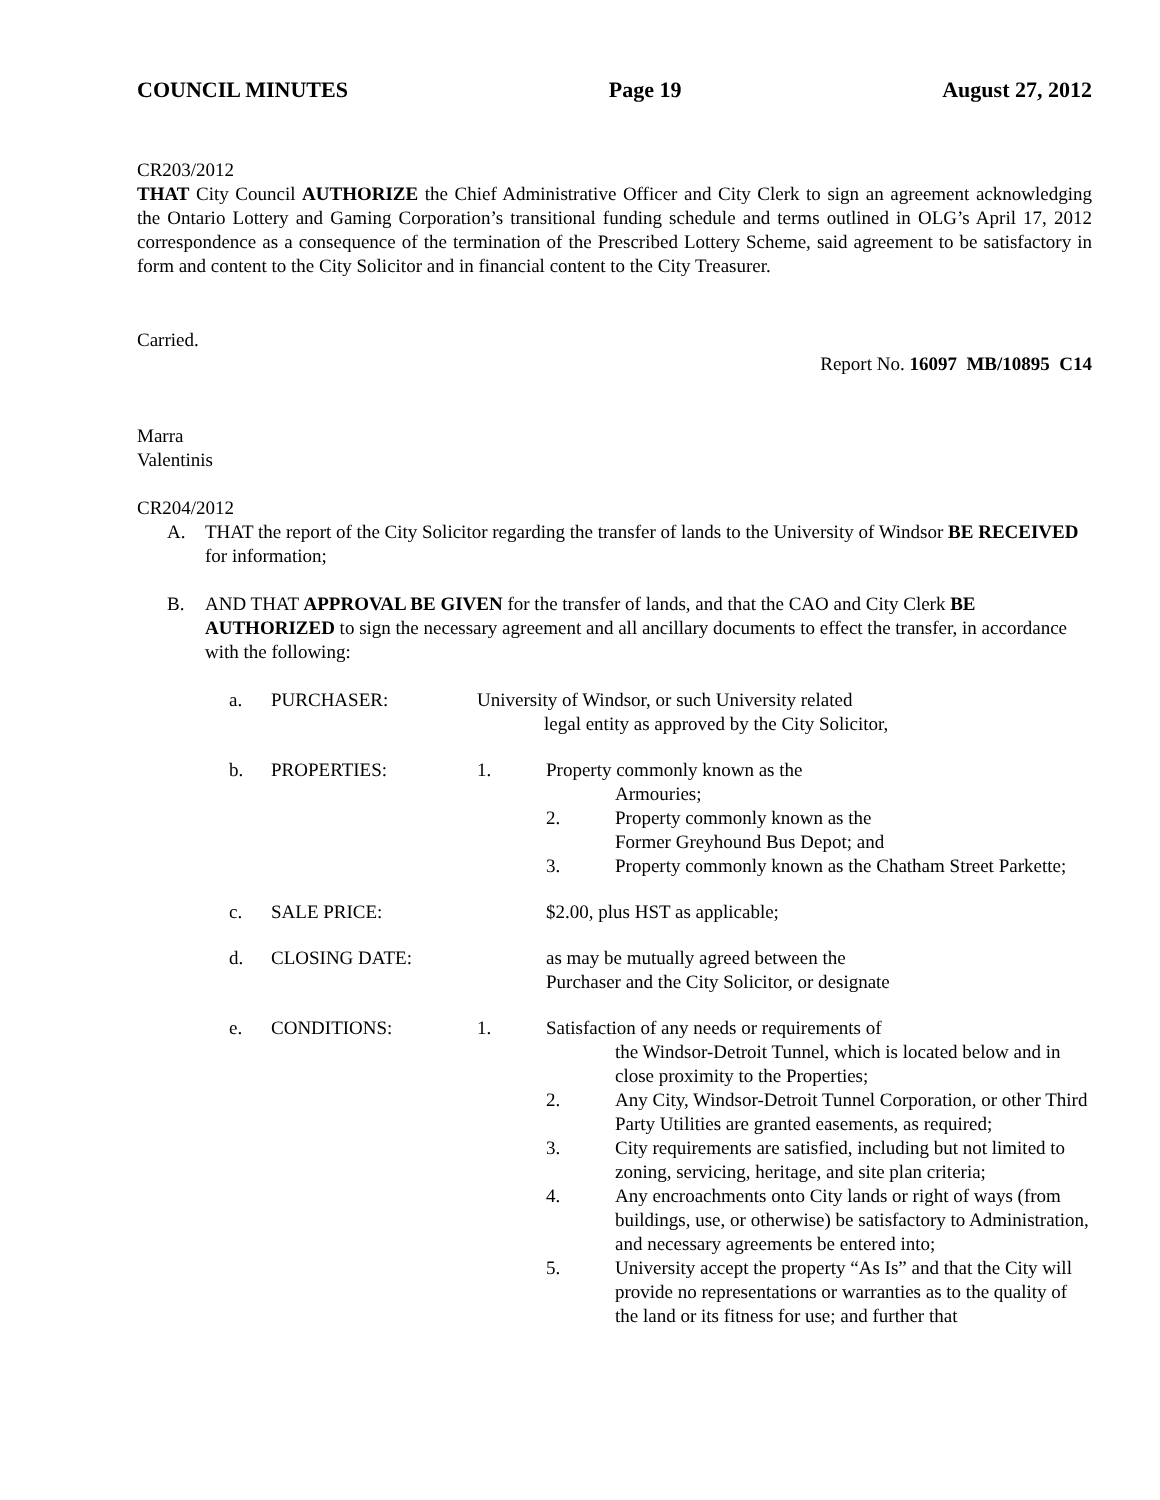COUNCIL MINUTES Page 19 August 27, 2012
CR203/2012
THAT City Council AUTHORIZE the Chief Administrative Officer and City Clerk to sign an agreement acknowledging the Ontario Lottery and Gaming Corporation’s transitional funding schedule and terms outlined in OLG’s April 17, 2012 correspondence as a consequence of the termination of the Prescribed Lottery Scheme, said agreement to be satisfactory in form and content to the City Solicitor and in financial content to the City Treasurer.
Carried.
Report No. 16097 MB/10895 C14
Marra
Valentinis
CR204/2012
A. THAT the report of the City Solicitor regarding the transfer of lands to the University of Windsor BE RECEIVED for information;
B. AND THAT APPROVAL BE GIVEN for the transfer of lands, and that the CAO and City Clerk BE AUTHORIZED to sign the necessary agreement and all ancillary documents to effect the transfer, in accordance with the following:
a. PURCHASER: University of Windsor, or such University related
legal entity as approved by the City Solicitor,
b. PROPERTIES: 1. Property commonly known as the
Armouries;
2. Property commonly known as the
Former Greyhound Bus Depot; and
3. Property commonly known as the Chatham Street Parkette;
c. SALE PRICE: $2.00, plus HST as applicable;
d. CLOSING DATE: as may be mutually agreed between the
Purchaser and the City Solicitor, or designate
e. CONDITIONS: 1. Satisfaction of any needs or requirements of
the Windsor-Detroit Tunnel, which is located below and in close proximity to the Properties;
2. Any City, Windsor-Detroit Tunnel Corporation, or other Third Party Utilities are granted easements, as required;
3. City requirements are satisfied, including but not limited to zoning, servicing, heritage, and site plan criteria;
4. Any encroachments onto City lands or right of ways (from buildings, use, or otherwise) be satisfactory to Administration, and necessary agreements be entered into;
5. University accept the property “As Is” and that the City will provide no representations or warranties as to the quality of the land or its fitness for use; and further that